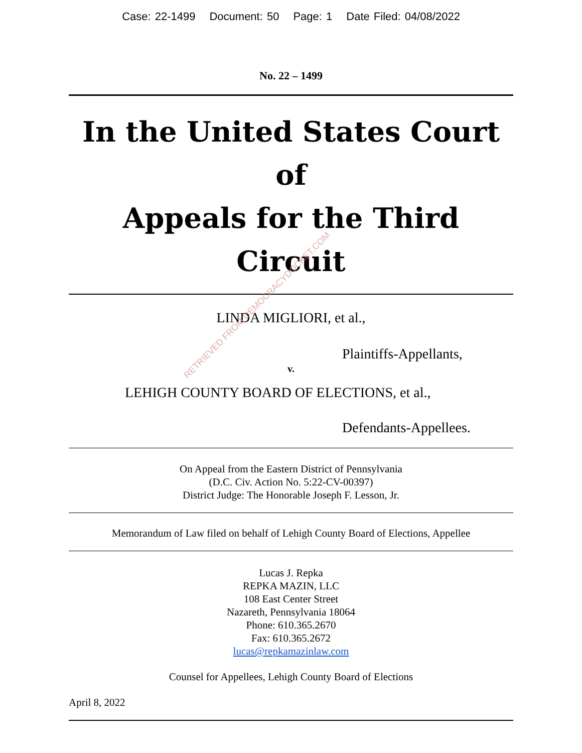Case: 22-1499 Document: 50 Page: 1 Date Filed: 04/08/2022
No. 22 – 1499
In the United States Court of
Appeals for the Third Circuit
LINDA MIGLIORI, et al.,
Plaintiffs-Appellants,
v.
LEHIGH COUNTY BOARD OF ELECTIONS, et al.,
Defendants-Appellees.
On Appeal from the Eastern District of Pennsylvania
(D.C. Civ. Action No. 5:22-CV-00397)
District Judge: The Honorable Joseph F. Lesson, Jr.
Memorandum of Law filed on behalf of Lehigh County Board of Elections, Appellee
Lucas J. Repka
REPKA MAZIN, LLC
108 East Center Street
Nazareth, Pennsylvania 18064
Phone: 610.365.2670
Fax: 610.365.2672
lucas@repkamazinlaw.com
Counsel for Appellees, Lehigh County Board of Elections
April 8, 2022
RETRIEVED FROM DEMOCRACYDOCKET.COM